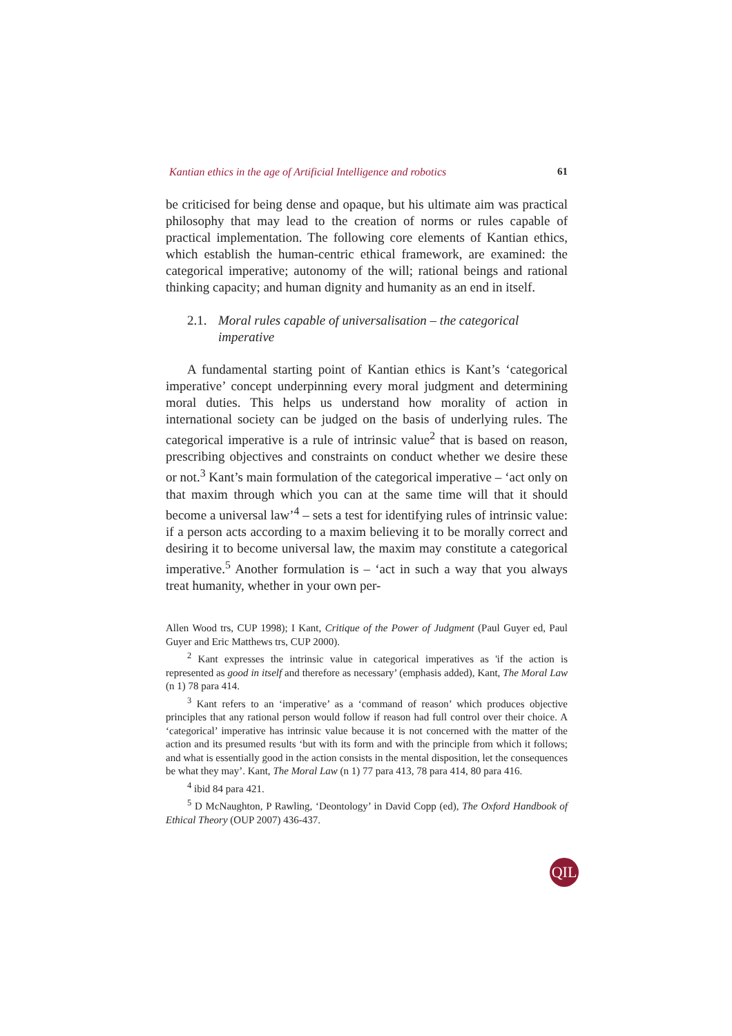Kantian ethics in the age of Artificial Intelligence and robotics 61
be criticised for being dense and opaque, but his ultimate aim was practical philosophy that may lead to the creation of norms or rules capable of practical implementation. The following core elements of Kantian ethics, which establish the human-centric ethical framework, are examined: the categorical imperative; autonomy of the will; rational beings and rational thinking capacity; and human dignity and humanity as an end in itself.
2.1. Moral rules capable of universalisation – the categorical imperative
A fundamental starting point of Kantian ethics is Kant’s ‘categorical imperative’ concept underpinning every moral judgment and determining moral duties. This helps us understand how morality of action in international society can be judged on the basis of underlying rules. The categorical imperative is a rule of intrinsic value<sup>2</sup> that is based on reason, prescribing objectives and constraints on conduct whether we desire these or not.<sup>3</sup> Kant’s main formulation of the categorical imperative – ‘act only on that maxim through which you can at the same time will that it should become a universal law’<sup>4</sup> – sets a test for identifying rules of intrinsic value: if a person acts according to a maxim believing it to be morally correct and desiring it to become universal law, the maxim may constitute a categorical imperative.<sup>5</sup> Another formulation is – ‘act in such a way that you always treat humanity, whether in your own per-
Allen Wood trs, CUP 1998); I Kant, Critique of the Power of Judgment (Paul Guyer ed, Paul Guyer and Eric Matthews trs, CUP 2000).
<sup>2</sup> Kant expresses the intrinsic value in categorical imperatives as 'if the action is represented as good in itself and therefore as necessary’ (emphasis added), Kant, The Moral Law (n 1) 78 para 414.
<sup>3</sup> Kant refers to an ‘imperative’ as a ‘command of reason’ which produces objective principles that any rational person would follow if reason had full control over their choice. A ‘categorical’ imperative has intrinsic value because it is not concerned with the matter of the action and its presumed results ‘but with its form and with the principle from which it follows; and what is essentially good in the action consists in the mental disposition, let the consequences be what they may’. Kant, The Moral Law (n 1) 77 para 413, 78 para 414, 80 para 416.
<sup>4</sup> ibid 84 para 421.
<sup>5</sup> D McNaughton, P Rawling, ‘Deontology’ in David Copp (ed), The Oxford Handbook of Ethical Theory (OUP 2007) 436-437.
QIL